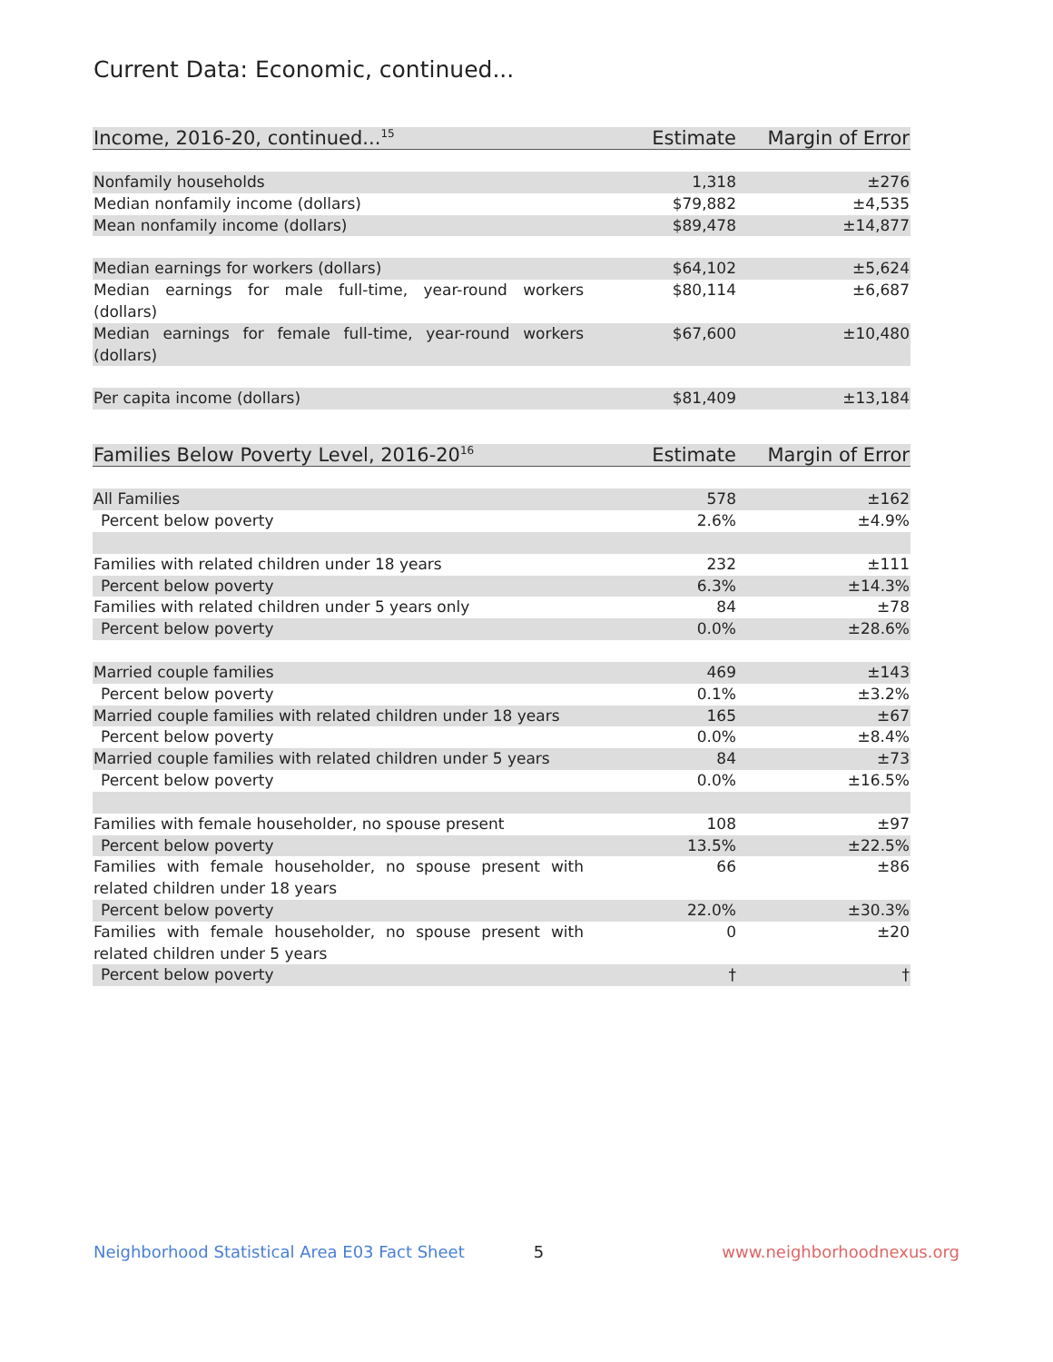Current Data: Economic, continued...
| Income, 2016-20, continued...<sup>15</sup> | Estimate | Margin of Error |
| --- | --- | --- |
| Nonfamily households | 1,318 | ±276 |
| Median nonfamily income (dollars) | $79,882 | ±4,535 |
| Mean nonfamily income (dollars) | $89,478 | ±14,877 |
| Median earnings for workers (dollars) | $64,102 | ±5,624 |
| Median earnings for male full-time, year-round workers (dollars) | $80,114 | ±6,687 |
| Median earnings for female full-time, year-round workers (dollars) | $67,600 | ±10,480 |
| Per capita income (dollars) | $81,409 | ±13,184 |
| Families Below Poverty Level, 2016-20<sup>16</sup> | Estimate | Margin of Error |
| --- | --- | --- |
| All Families | 578 | ±162 |
| Percent below poverty | 2.6% | ±4.9% |
| Families with related children under 18 years | 232 | ±111 |
| Percent below poverty | 6.3% | ±14.3% |
| Families with related children under 5 years only | 84 | ±78 |
| Percent below poverty | 0.0% | ±28.6% |
| Married couple families | 469 | ±143 |
| Percent below poverty | 0.1% | ±3.2% |
| Married couple families with related children under 18 years | 165 | ±67 |
| Percent below poverty | 0.0% | ±8.4% |
| Married couple families with related children under 5 years | 84 | ±73 |
| Percent below poverty | 0.0% | ±16.5% |
| Families with female householder, no spouse present | 108 | ±97 |
| Percent below poverty | 13.5% | ±22.5% |
| Families with female householder, no spouse present with related children under 18 years | 66 | ±86 |
| Percent below poverty | 22.0% | ±30.3% |
| Families with female householder, no spouse present with related children under 5 years | 0 | ±20 |
| Percent below poverty | † | † |
Neighborhood Statistical Area E03 Fact Sheet 5 www.neighborhoodnexus.org